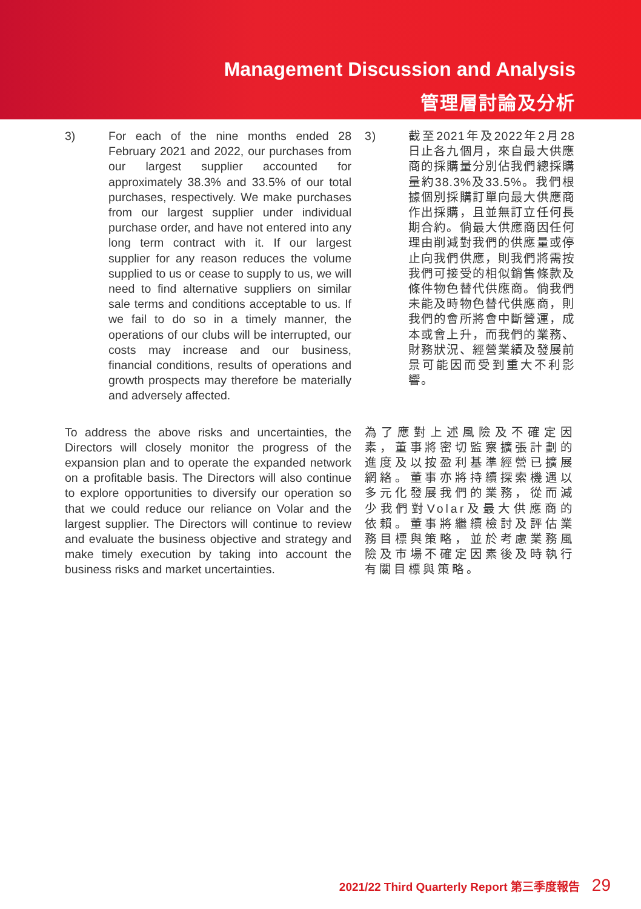Management Discussion and Analysis
管理層討論及分析
3) For each of the nine months ended 28 February 2021 and 2022, our purchases from our largest supplier accounted for approximately 38.3% and 33.5% of our total purchases, respectively. We make purchases from our largest supplier under individual purchase order, and have not entered into any long term contract with it. If our largest supplier for any reason reduces the volume supplied to us or cease to supply to us, we will need to find alternative suppliers on similar sale terms and conditions acceptable to us. If we fail to do so in a timely manner, the operations of our clubs will be interrupted, our costs may increase and our business, financial conditions, results of operations and growth prospects may therefore be materially and adversely affected.
3) 截至2021年及2022年2月28日止各九個月，來自最大供應商的採購量分別佔我們總採購量約38.3%及33.5%。我們根據個別採購訂單向最大供應商作出採購，且並無訂立任何長期合約。倘最大供應商因任何理由削減對我們的供應量或停止向我們供應，則我們將需按我們可接受的相似銷售條款及條件物色替代供應商。倘我們未能及時物色替代供應商，則我們的會所將會中斷營運，成本或會上升，而我們的業務、財務狀況、經營業績及發展前景可能因而受到重大不利影響。
To address the above risks and uncertainties, the Directors will closely monitor the progress of the expansion plan and to operate the expanded network on a profitable basis. The Directors will also continue to explore opportunities to diversify our operation so that we could reduce our reliance on Volar and the largest supplier. The Directors will continue to review and evaluate the business objective and strategy and make timely execution by taking into account the business risks and market uncertainties.
為了應對上述風險及不確定因素，董事將密切監察擴張計劃的進度及以按盈利基準經營已擴展網絡。董事亦將持續探索機遇以多元化發展我們的業務，從而減少我們對Volar及最大供應商的依賴。董事將繼續檢討及評估業務目標與策略，並於考慮業務風險及市場不確定因素後及時執行有關目標與策略。
2021/22 Third Quarterly Report 第三季度報告 29